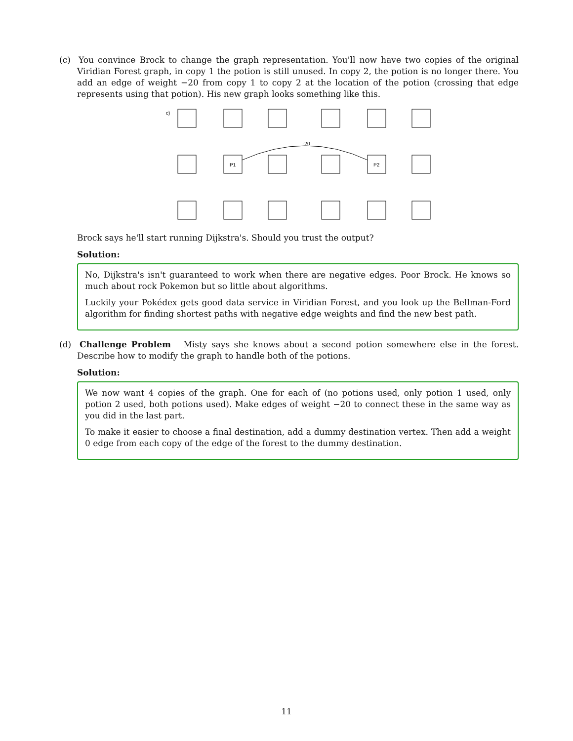(c) You convince Brock to change the graph representation. You'll now have two copies of the original Viridian Forest graph, in copy 1 the potion is still unused. In copy 2, the potion is no longer there. You add an edge of weight −20 from copy 1 to copy 2 at the location of the potion (crossing that edge represents using that potion). His new graph looks something like this.
c)
P1
P2
-20
Brock says he'll start running Dijkstra's. Should you trust the output?
Solution:
No, Dijkstra's isn't guaranteed to work when there are negative edges. Poor Brock. He knows so much about rock Pokemon but so little about algorithms.
Luckily your Pokédex gets good data service in Viridian Forest, and you look up the Bellman-Ford algorithm for finding shortest paths with negative edge weights and find the new best path.
(d) Challenge Problem Misty says she knows about a second potion somewhere else in the forest. Describe how to modify the graph to handle both of the potions.
Solution:
We now want 4 copies of the graph. One for each of (no potions used, only potion 1 used, only potion 2 used, both potions used). Make edges of weight −20 to connect these in the same way as you did in the last part.
To make it easier to choose a final destination, add a dummy destination vertex. Then add a weight 0 edge from each copy of the edge of the forest to the dummy destination.
11